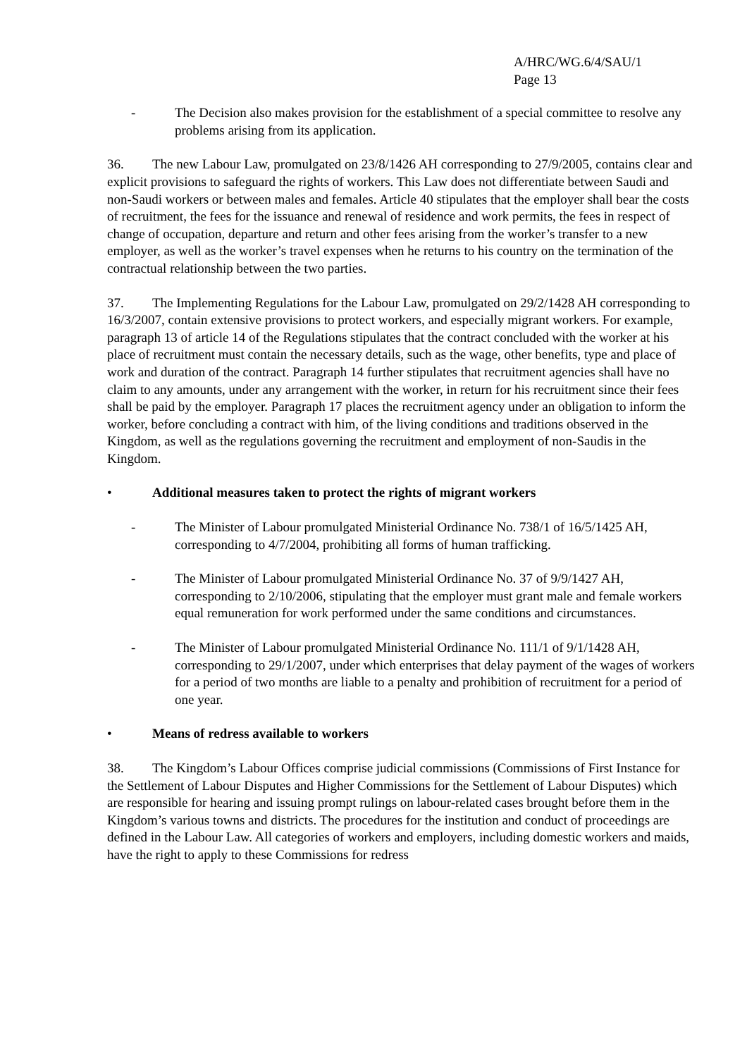A/HRC/WG.6/4/SAU/1
Page 13
- The Decision also makes provision for the establishment of a special committee to resolve any problems arising from its application.
36. The new Labour Law, promulgated on 23/8/1426 AH corresponding to 27/9/2005, contains clear and explicit provisions to safeguard the rights of workers. This Law does not differentiate between Saudi and non-Saudi workers or between males and females. Article 40 stipulates that the employer shall bear the costs of recruitment, the fees for the issuance and renewal of residence and work permits, the fees in respect of change of occupation, departure and return and other fees arising from the worker’s transfer to a new employer, as well as the worker’s travel expenses when he returns to his country on the termination of the contractual relationship between the two parties.
37. The Implementing Regulations for the Labour Law, promulgated on 29/2/1428 AH corresponding to 16/3/2007, contain extensive provisions to protect workers, and especially migrant workers. For example, paragraph 13 of article 14 of the Regulations stipulates that the contract concluded with the worker at his place of recruitment must contain the necessary details, such as the wage, other benefits, type and place of work and duration of the contract. Paragraph 14 further stipulates that recruitment agencies shall have no claim to any amounts, under any arrangement with the worker, in return for his recruitment since their fees shall be paid by the employer. Paragraph 17 places the recruitment agency under an obligation to inform the worker, before concluding a contract with him, of the living conditions and traditions observed in the Kingdom, as well as the regulations governing the recruitment and employment of non-Saudis in the Kingdom.
• Additional measures taken to protect the rights of migrant workers
- The Minister of Labour promulgated Ministerial Ordinance No. 738/1 of 16/5/1425 AH, corresponding to 4/7/2004, prohibiting all forms of human trafficking.
- The Minister of Labour promulgated Ministerial Ordinance No. 37 of 9/9/1427 AH, corresponding to 2/10/2006, stipulating that the employer must grant male and female workers equal remuneration for work performed under the same conditions and circumstances.
- The Minister of Labour promulgated Ministerial Ordinance No. 111/1 of 9/1/1428 AH, corresponding to 29/1/2007, under which enterprises that delay payment of the wages of workers for a period of two months are liable to a penalty and prohibition of recruitment for a period of one year.
• Means of redress available to workers
38. The Kingdom’s Labour Offices comprise judicial commissions (Commissions of First Instance for the Settlement of Labour Disputes and Higher Commissions for the Settlement of Labour Disputes) which are responsible for hearing and issuing prompt rulings on labour-related cases brought before them in the Kingdom’s various towns and districts. The procedures for the institution and conduct of proceedings are defined in the Labour Law. All categories of workers and employers, including domestic workers and maids, have the right to apply to these Commissions for redress